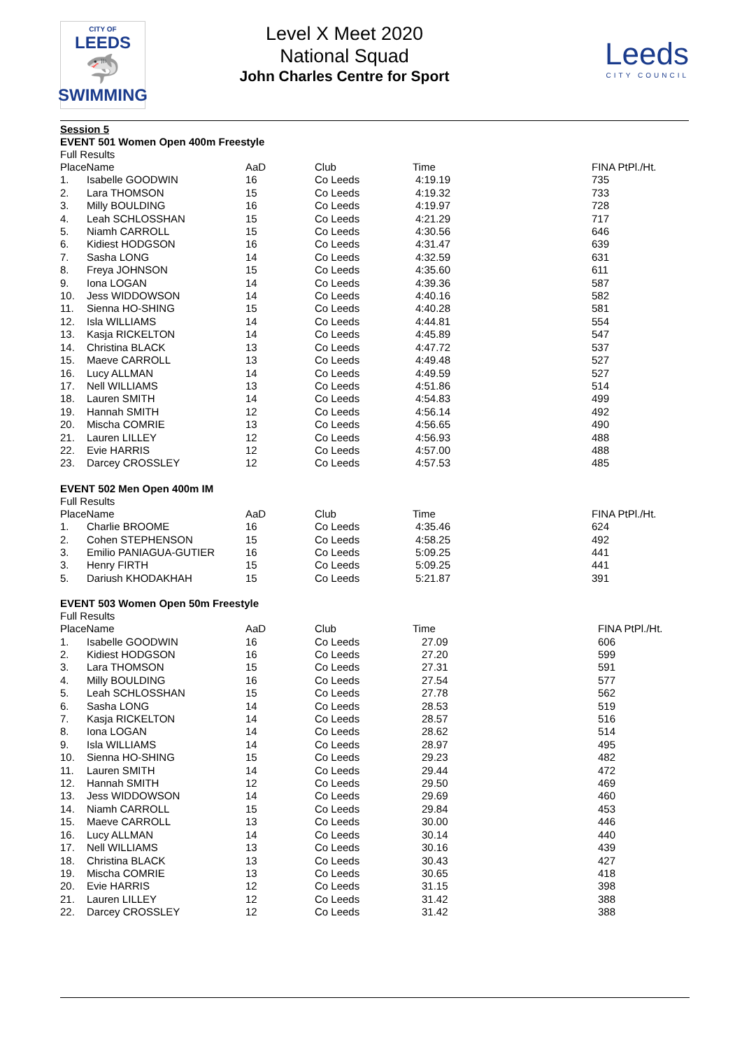CITY OF
LEEDS
🦈
SWIMMING
Level X Meet 2020
National Squad
John Charles Centre for Sport
Leeds
CITY COUNCIL
Session 5
EVENT 501 Women Open 400m Freestyle
Full Results
| PlaceName | | AaD | Club | Time | FINA PtPl./Ht. |
| --- | --- | --- | --- | --- | --- |
| 1. | Isabelle GOODWIN | 16 | Co Leeds | 4:19.19 | 735 |
| 2. | Lara THOMSON | 15 | Co Leeds | 4:19.32 | 733 |
| 3. | Milly BOULDING | 16 | Co Leeds | 4:19.97 | 728 |
| 4. | Leah SCHLOSSHAN | 15 | Co Leeds | 4:21.29 | 717 |
| 5. | Niamh CARROLL | 15 | Co Leeds | 4:30.56 | 646 |
| 6. | Kidiest HODGSON | 16 | Co Leeds | 4:31.47 | 639 |
| 7. | Sasha LONG | 14 | Co Leeds | 4:32.59 | 631 |
| 8. | Freya JOHNSON | 15 | Co Leeds | 4:35.60 | 611 |
| 9. | Iona LOGAN | 14 | Co Leeds | 4:39.36 | 587 |
| 10. | Jess WIDDOWSON | 14 | Co Leeds | 4:40.16 | 582 |
| 11. | Sienna HO-SHING | 15 | Co Leeds | 4:40.28 | 581 |
| 12. | Isla WILLIAMS | 14 | Co Leeds | 4:44.81 | 554 |
| 13. | Kasja RICKELTON | 14 | Co Leeds | 4:45.89 | 547 |
| 14. | Christina BLACK | 13 | Co Leeds | 4:47.72 | 537 |
| 15. | Maeve CARROLL | 13 | Co Leeds | 4:49.48 | 527 |
| 16. | Lucy ALLMAN | 14 | Co Leeds | 4:49.59 | 527 |
| 17. | Nell WILLIAMS | 13 | Co Leeds | 4:51.86 | 514 |
| 18. | Lauren SMITH | 14 | Co Leeds | 4:54.83 | 499 |
| 19. | Hannah SMITH | 12 | Co Leeds | 4:56.14 | 492 |
| 20. | Mischa COMRIE | 13 | Co Leeds | 4:56.65 | 490 |
| 21. | Lauren LILLEY | 12 | Co Leeds | 4:56.93 | 488 |
| 22. | Evie HARRIS | 12 | Co Leeds | 4:57.00 | 488 |
| 23. | Darcey CROSSLEY | 12 | Co Leeds | 4:57.53 | 485 |
EVENT 502 Men Open 400m IM
Full Results
| PlaceName | | AaD | Club | Time | FINA PtPl./Ht. |
| --- | --- | --- | --- | --- | --- |
| 1. | Charlie BROOME | 16 | Co Leeds | 4:35.46 | 624 |
| 2. | Cohen STEPHENSON | 15 | Co Leeds | 4:58.25 | 492 |
| 3. | Emilio PANIAGUA-GUTIER | 16 | Co Leeds | 5:09.25 | 441 |
| 3. | Henry FIRTH | 15 | Co Leeds | 5:09.25 | 441 |
| 5. | Dariush KHODAKHAH | 15 | Co Leeds | 5:21.87 | 391 |
EVENT 503 Women Open 50m Freestyle
Full Results
| PlaceName | | AaD | Club | Time | FINA PtPl./Ht. |
| --- | --- | --- | --- | --- | --- |
| 1. | Isabelle GOODWIN | 16 | Co Leeds | 27.09 | 606 |
| 2. | Kidiest HODGSON | 16 | Co Leeds | 27.20 | 599 |
| 3. | Lara THOMSON | 15 | Co Leeds | 27.31 | 591 |
| 4. | Milly BOULDING | 16 | Co Leeds | 27.54 | 577 |
| 5. | Leah SCHLOSSHAN | 15 | Co Leeds | 27.78 | 562 |
| 6. | Sasha LONG | 14 | Co Leeds | 28.53 | 519 |
| 7. | Kasja RICKELTON | 14 | Co Leeds | 28.57 | 516 |
| 8. | Iona LOGAN | 14 | Co Leeds | 28.62 | 514 |
| 9. | Isla WILLIAMS | 14 | Co Leeds | 28.97 | 495 |
| 10. | Sienna HO-SHING | 15 | Co Leeds | 29.23 | 482 |
| 11. | Lauren SMITH | 14 | Co Leeds | 29.44 | 472 |
| 12. | Hannah SMITH | 12 | Co Leeds | 29.50 | 469 |
| 13. | Jess WIDDOWSON | 14 | Co Leeds | 29.69 | 460 |
| 14. | Niamh CARROLL | 15 | Co Leeds | 29.84 | 453 |
| 15. | Maeve CARROLL | 13 | Co Leeds | 30.00 | 446 |
| 16. | Lucy ALLMAN | 14 | Co Leeds | 30.14 | 440 |
| 17. | Nell WILLIAMS | 13 | Co Leeds | 30.16 | 439 |
| 18. | Christina BLACK | 13 | Co Leeds | 30.43 | 427 |
| 19. | Mischa COMRIE | 13 | Co Leeds | 30.65 | 418 |
| 20. | Evie HARRIS | 12 | Co Leeds | 31.15 | 398 |
| 21. | Lauren LILLEY | 12 | Co Leeds | 31.42 | 388 |
| 22. | Darcey CROSSLEY | 12 | Co Leeds | 31.42 | 388 |